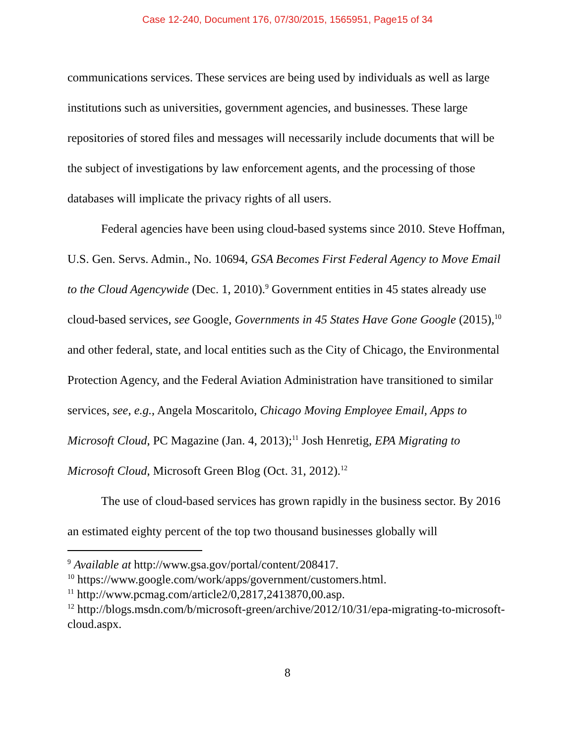Case 12-240, Document 176, 07/30/2015, 1565951, Page15 of 34
communications services. These services are being used by individuals as well as large institutions such as universities, government agencies, and businesses. These large repositories of stored files and messages will necessarily include documents that will be the subject of investigations by law enforcement agents, and the processing of those databases will implicate the privacy rights of all users.
Federal agencies have been using cloud-based systems since 2010. Steve Hoffman, U.S. Gen. Servs. Admin., No. 10694, GSA Becomes First Federal Agency to Move Email to the Cloud Agencywide (Dec. 1, 2010).<sup>9</sup> Government entities in 45 states already use cloud-based services, see Google, Governments in 45 States Have Gone Google (2015),<sup>10</sup> and other federal, state, and local entities such as the City of Chicago, the Environmental Protection Agency, and the Federal Aviation Administration have transitioned to similar services, see, e.g., Angela Moscaritolo, Chicago Moving Employee Email, Apps to Microsoft Cloud, PC Magazine (Jan. 4, 2013);<sup>11</sup> Josh Henretig, EPA Migrating to Microsoft Cloud, Microsoft Green Blog (Oct. 31, 2012).<sup>12</sup>
The use of cloud-based services has grown rapidly in the business sector. By 2016 an estimated eighty percent of the top two thousand businesses globally will
<sup>9</sup> Available at http://www.gsa.gov/portal/content/208417.
<sup>10</sup> https://www.google.com/work/apps/government/customers.html.
<sup>11</sup> http://www.pcmag.com/article2/0,2817,2413870,00.asp.
<sup>12</sup> http://blogs.msdn.com/b/microsoft-green/archive/2012/10/31/epa-migrating-to-microsoft-cloud.aspx.
8